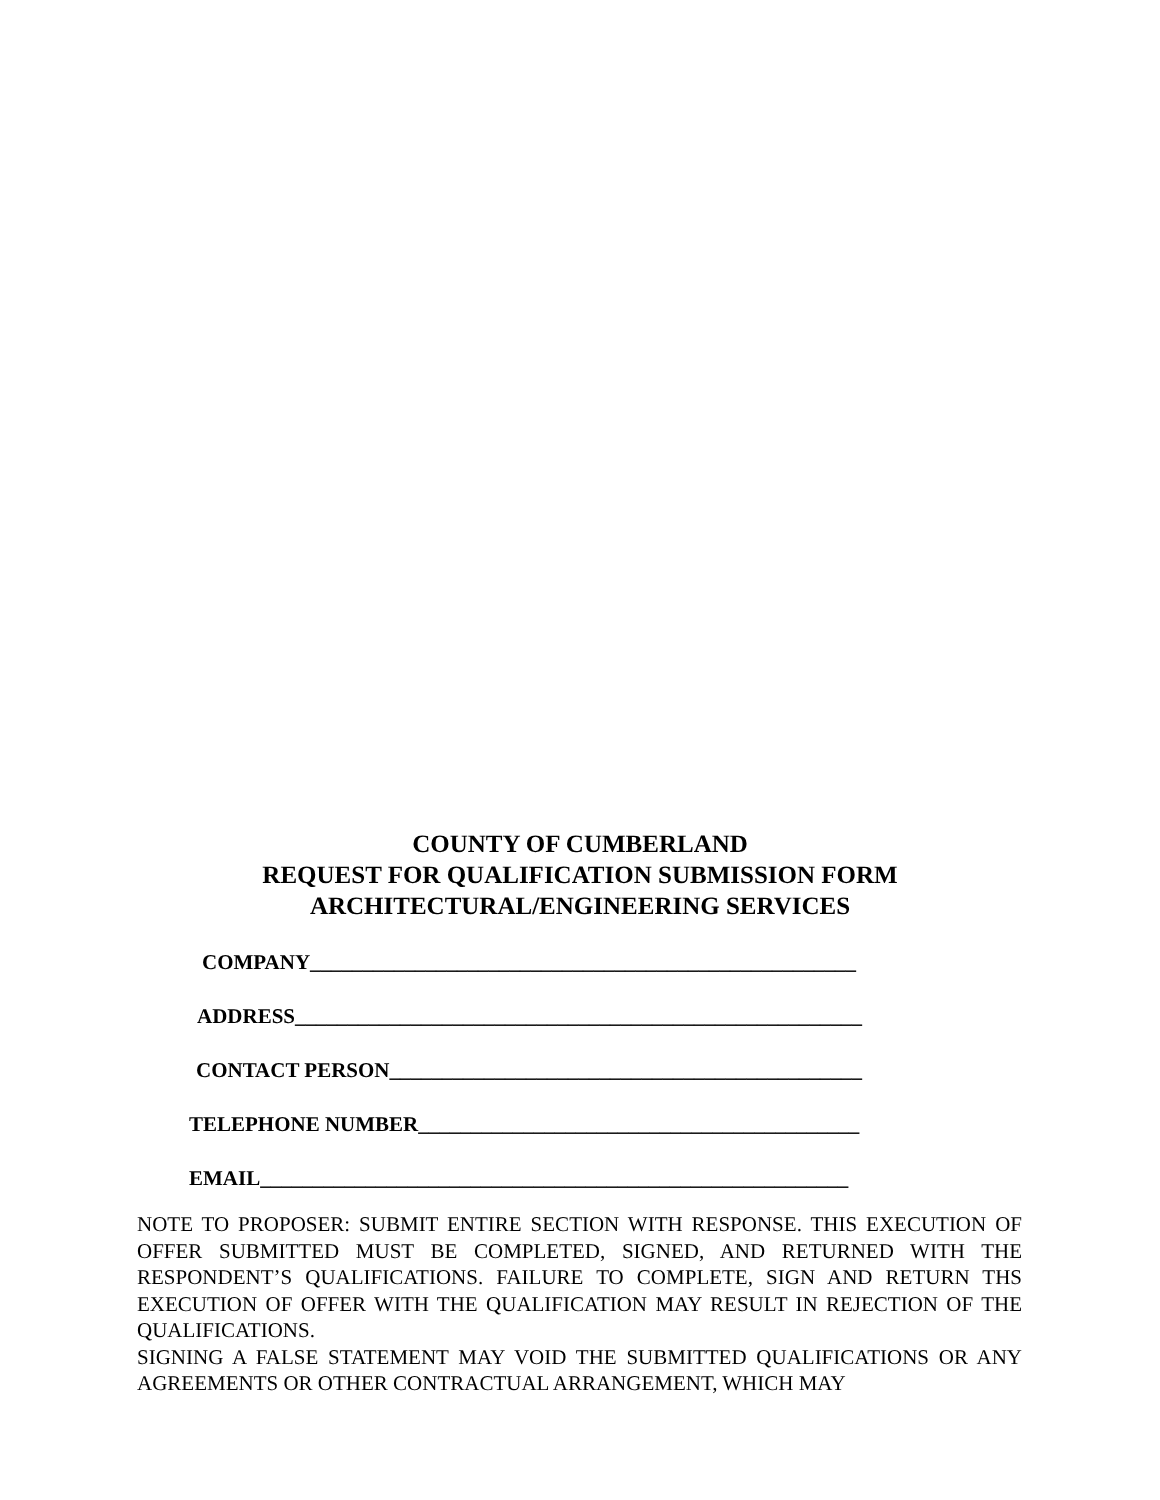COUNTY OF CUMBERLAND
REQUEST FOR QUALIFICATION SUBMISSION FORM
ARCHITECTURAL/ENGINEERING SERVICES
COMPANY____________________________________________________
ADDRESS______________________________________________________
CONTACT PERSON_____________________________________________
TELEPHONE NUMBER__________________________________________
EMAIL________________________________________________________
NOTE TO PROPOSER: SUBMIT ENTIRE SECTION WITH RESPONSE. THIS EXECUTION OF OFFER SUBMITTED MUST BE COMPLETED, SIGNED, AND RETURNED WITH THE RESPONDENT’S QUALIFICATIONS. FAILURE TO COMPLETE, SIGN AND RETURN THS EXECUTION OF OFFER WITH THE QUALIFICATION MAY RESULT IN REJECTION OF THE QUALIFICATIONS.
SIGNING A FALSE STATEMENT MAY VOID THE SUBMITTED QUALIFICATIONS OR ANY AGREEMENTS OR OTHER CONTRACTUAL ARRANGEMENT, WHICH MAY